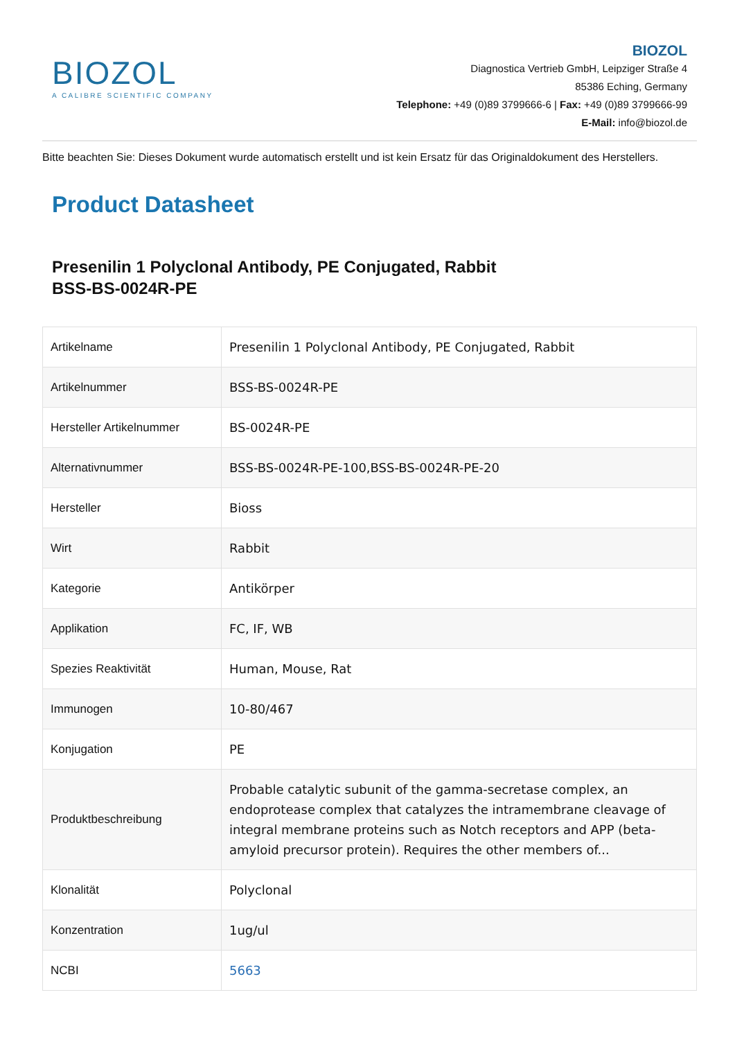BIOZOL
A CALIBRE SCIENTIFIC COMPANY
BIOZOL
Diagnostica Vertrieb GmbH, Leipziger Straße 4
85386 Eching, Germany
Telephone: +49 (0)89 3799666-6 | Fax: +49 (0)89 3799666-99
E-Mail: info@biozol.de
Bitte beachten Sie: Dieses Dokument wurde automatisch erstellt und ist kein Ersatz für das Originaldokument des Herstellers.
Product Datasheet
Presenilin 1 Polyclonal Antibody, PE Conjugated, Rabbit
BSS-BS-0024R-PE
| Artikelname | Presenilin 1 Polyclonal Antibody, PE Conjugated, Rabbit |
| Artikelnummer | BSS-BS-0024R-PE |
| Hersteller Artikelnummer | BS-0024R-PE |
| Alternativnummer | BSS-BS-0024R-PE-100,BSS-BS-0024R-PE-20 |
| Hersteller | Bioss |
| Wirt | Rabbit |
| Kategorie | Antikörper |
| Applikation | FC, IF, WB |
| Spezies Reaktivität | Human, Mouse, Rat |
| Immunogen | 10-80/467 |
| Konjugation | PE |
| Produktbeschreibung | Probable catalytic subunit of the gamma-secretase complex, an endoprotease complex that catalyzes the intramembrane cleavage of integral membrane proteins such as Notch receptors and APP (beta-amyloid precursor protein). Requires the other members of... |
| Klonalität | Polyclonal |
| Konzentration | 1ug/ul |
| NCBI | 5663 |